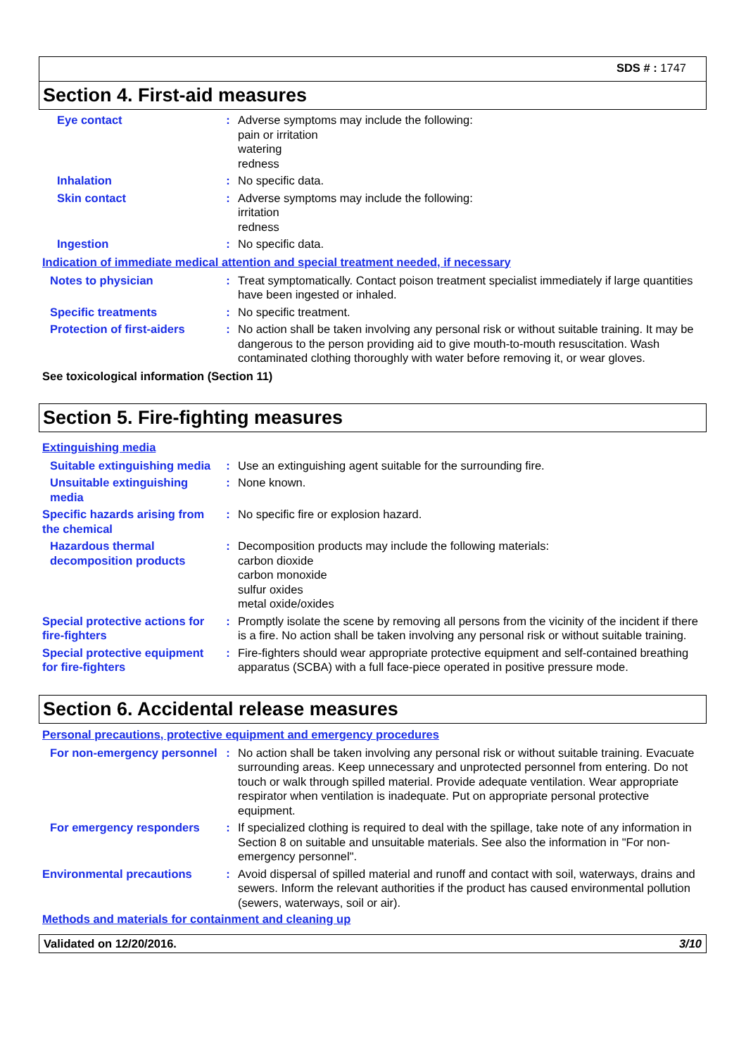SDS # : 1747
Section 4. First-aid measures
Eye contact : Adverse symptoms may include the following:
pain or irritation
watering
redness
Inhalation : No specific data.
Skin contact : Adverse symptoms may include the following:
irritation
redness
Ingestion : No specific data.
Indication of immediate medical attention and special treatment needed, if necessary
Notes to physician : Treat symptomatically. Contact poison treatment specialist immediately if large quantities have been ingested or inhaled.
Specific treatments : No specific treatment.
Protection of first-aiders
: No action shall be taken involving any personal risk or without suitable training. It may be dangerous to the person providing aid to give mouth-to-mouth resuscitation. Wash contaminated clothing thoroughly with water before removing it, or wear gloves.
See toxicological information (Section 11)
Section 5. Fire-fighting measures
Extinguishing media
Suitable extinguishing media
: Use an extinguishing agent suitable for the surrounding fire.
Unsuitable extinguishing media
: None known.
Specific hazards arising from the chemical
: No specific fire or explosion hazard.
Hazardous thermal decomposition products
: Decomposition products may include the following materials:
carbon dioxide
carbon monoxide
sulfur oxides
metal oxide/oxides
Special protective actions for fire-fighters
: Promptly isolate the scene by removing all persons from the vicinity of the incident if there is a fire. No action shall be taken involving any personal risk or without suitable training.
Special protective equipment for fire-fighters
: Fire-fighters should wear appropriate protective equipment and self-contained breathing apparatus (SCBA) with a full face-piece operated in positive pressure mode.
Section 6. Accidental release measures
Personal precautions, protective equipment and emergency procedures
For non-emergency personnel
: No action shall be taken involving any personal risk or without suitable training. Evacuate surrounding areas. Keep unnecessary and unprotected personnel from entering. Do not touch or walk through spilled material. Provide adequate ventilation. Wear appropriate respirator when ventilation is inadequate. Put on appropriate personal protective equipment.
For emergency responders : If specialized clothing is required to deal with the spillage, take note of any information in Section 8 on suitable and unsuitable materials. See also the information in "For non-emergency personnel".
Environmental precautions : Avoid dispersal of spilled material and runoff and contact with soil, waterways, drains and sewers. Inform the relevant authorities if the product has caused environmental pollution (sewers, waterways, soil or air).
Methods and materials for containment and cleaning up
Validated on 12/20/2016. 3/10